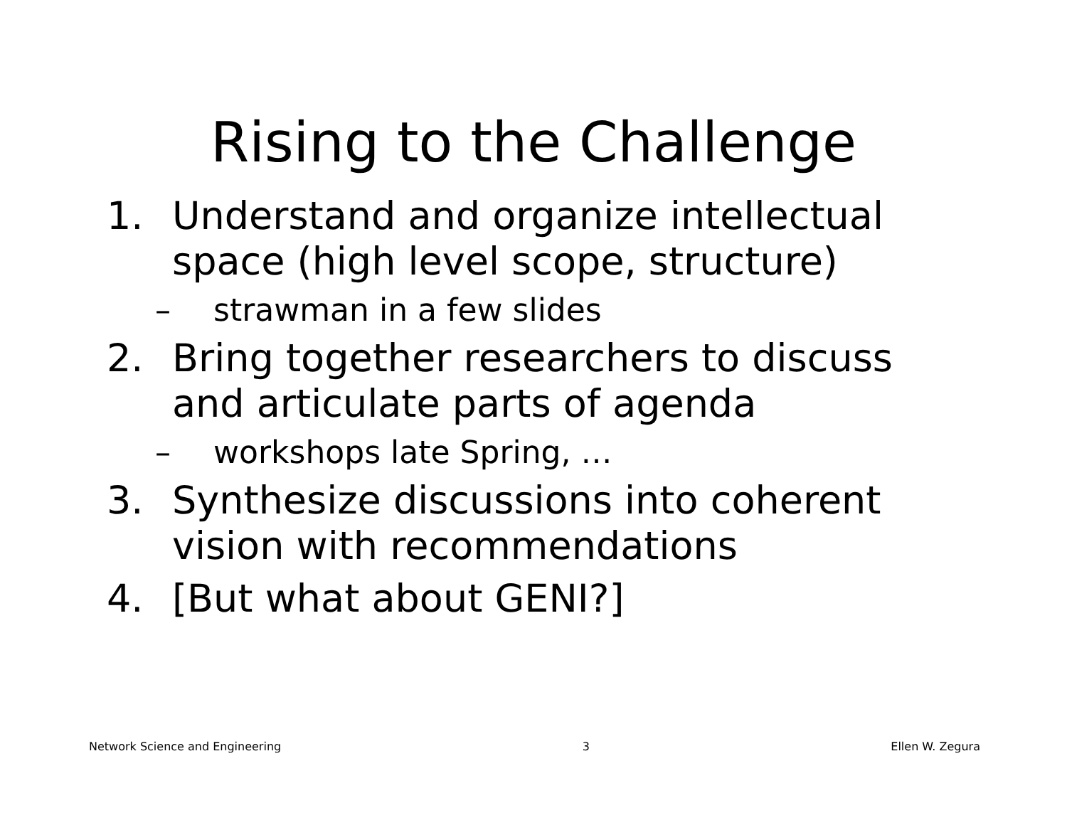Rising to the Challenge
1. Understand and organize intellectual space (high level scope, structure)
– strawman in a few slides
2. Bring together researchers to discuss and articulate parts of agenda
– workshops late Spring, …
3. Synthesize discussions into coherent vision with recommendations
4. [But what about GENI?]
Network Science and Engineering 3 Ellen W. Zegura